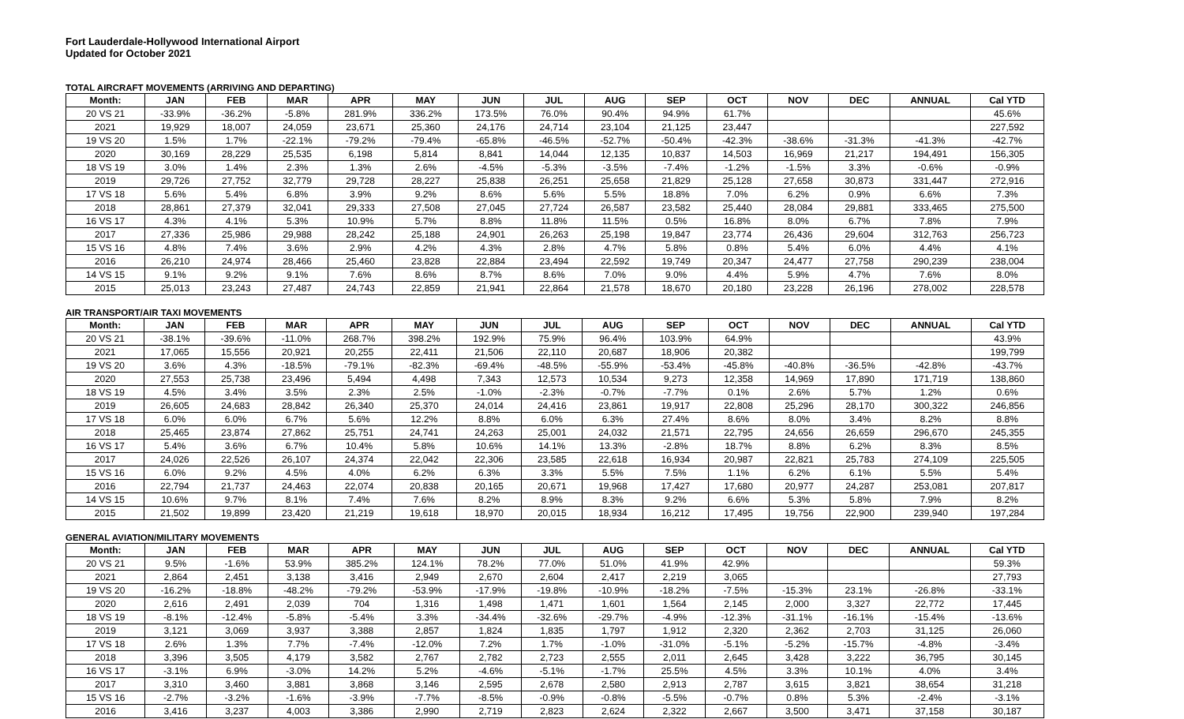Fort Lauderdale-Hollywood International Airport
Updated for October 2021
TOTAL AIRCRAFT MOVEMENTS (ARRIVING AND DEPARTING)
| Month: | JAN | FEB | MAR | APR | MAY | JUN | JUL | AUG | SEP | OCT | NOV | DEC | ANNUAL | Cal YTD |
| --- | --- | --- | --- | --- | --- | --- | --- | --- | --- | --- | --- | --- | --- | --- |
| 20 VS 21 | -33.9% | -36.2% | -5.8% | 281.9% | 336.2% | 173.5% | 76.0% | 90.4% | 94.9% | 61.7% | | | | 45.6% |
| 2021 | 19,929 | 18,007 | 24,059 | 23,671 | 25,360 | 24,176 | 24,714 | 23,104 | 21,125 | 23,447 | | | | 227,592 |
| 19 VS 20 | 1.5% | 1.7% | -22.1% | -79.2% | -79.4% | -65.8% | -46.5% | -52.7% | -50.4% | -42.3% | -38.6% | -31.3% | -41.3% | -42.7% |
| 2020 | 30,169 | 28,229 | 25,535 | 6,198 | 5,814 | 8,841 | 14,044 | 12,135 | 10,837 | 14,503 | 16,969 | 21,217 | 194,491 | 156,305 |
| 18 VS 19 | 3.0% | 1.4% | 2.3% | 1.3% | 2.6% | -4.5% | -5.3% | -3.5% | -7.4% | -1.2% | -1.5% | 3.3% | -0.6% | -0.9% |
| 2019 | 29,726 | 27,752 | 32,779 | 29,728 | 28,227 | 25,838 | 26,251 | 25,658 | 21,829 | 25,128 | 27,658 | 30,873 | 331,447 | 272,916 |
| 17 VS 18 | 5.6% | 5.4% | 6.8% | 3.9% | 9.2% | 8.6% | 5.6% | 5.5% | 18.8% | 7.0% | 6.2% | 0.9% | 6.6% | 7.3% |
| 2018 | 28,861 | 27,379 | 32,041 | 29,333 | 27,508 | 27,045 | 27,724 | 26,587 | 23,582 | 25,440 | 28,084 | 29,881 | 333,465 | 275,500 |
| 16 VS 17 | 4.3% | 4.1% | 5.3% | 10.9% | 5.7% | 8.8% | 11.8% | 11.5% | 0.5% | 16.8% | 8.0% | 6.7% | 7.8% | 7.9% |
| 2017 | 27,336 | 25,986 | 29,988 | 28,242 | 25,188 | 24,901 | 26,263 | 25,198 | 19,847 | 23,774 | 26,436 | 29,604 | 312,763 | 256,723 |
| 15 VS 16 | 4.8% | 7.4% | 3.6% | 2.9% | 4.2% | 4.3% | 2.8% | 4.7% | 5.8% | 0.8% | 5.4% | 6.0% | 4.4% | 4.1% |
| 2016 | 26,210 | 24,974 | 28,466 | 25,460 | 23,828 | 22,884 | 23,494 | 22,592 | 19,749 | 20,347 | 24,477 | 27,758 | 290,239 | 238,004 |
| 14 VS 15 | 9.1% | 9.2% | 9.1% | 7.6% | 8.6% | 8.7% | 8.6% | 7.0% | 9.0% | 4.4% | 5.9% | 4.7% | 7.6% | 8.0% |
| 2015 | 25,013 | 23,243 | 27,487 | 24,743 | 22,859 | 21,941 | 22,864 | 21,578 | 18,670 | 20,180 | 23,228 | 26,196 | 278,002 | 228,578 |
AIR TRANSPORT/AIR TAXI MOVEMENTS
| Month: | JAN | FEB | MAR | APR | MAY | JUN | JUL | AUG | SEP | OCT | NOV | DEC | ANNUAL | Cal YTD |
| --- | --- | --- | --- | --- | --- | --- | --- | --- | --- | --- | --- | --- | --- | --- |
| 20 VS 21 | -38.1% | -39.6% | -11.0% | 268.7% | 398.2% | 192.9% | 75.9% | 96.4% | 103.9% | 64.9% | | | | 43.9% |
| 2021 | 17,065 | 15,556 | 20,921 | 20,255 | 22,411 | 21,506 | 22,110 | 20,687 | 18,906 | 20,382 | | | | 199,799 |
| 19 VS 20 | 3.6% | 4.3% | -18.5% | -79.1% | -82.3% | -69.4% | -48.5% | -55.9% | -53.4% | -45.8% | -40.8% | -36.5% | -42.8% | -43.7% |
| 2020 | 27,553 | 25,738 | 23,496 | 5,494 | 4,498 | 7,343 | 12,573 | 10,534 | 9,273 | 12,358 | 14,969 | 17,890 | 171,719 | 138,860 |
| 18 VS 19 | 4.5% | 3.4% | 3.5% | 2.3% | 2.5% | -1.0% | -2.3% | -0.7% | -7.7% | 0.1% | 2.6% | 5.7% | 1.2% | 0.6% |
| 2019 | 26,605 | 24,683 | 28,842 | 26,340 | 25,370 | 24,014 | 24,416 | 23,861 | 19,917 | 22,808 | 25,296 | 28,170 | 300,322 | 246,856 |
| 17 VS 18 | 6.0% | 6.0% | 6.7% | 5.6% | 12.2% | 8.8% | 6.0% | 6.3% | 27.4% | 8.6% | 8.0% | 3.4% | 8.2% | 8.8% |
| 2018 | 25,465 | 23,874 | 27,862 | 25,751 | 24,741 | 24,263 | 25,001 | 24,032 | 21,571 | 22,795 | 24,656 | 26,659 | 296,670 | 245,355 |
| 16 VS 17 | 5.4% | 3.6% | 6.7% | 10.4% | 5.8% | 10.6% | 14.1% | 13.3% | -2.8% | 18.7% | 8.8% | 6.2% | 8.3% | 8.5% |
| 2017 | 24,026 | 22,526 | 26,107 | 24,374 | 22,042 | 22,306 | 23,585 | 22,618 | 16,934 | 20,987 | 22,821 | 25,783 | 274,109 | 225,505 |
| 15 VS 16 | 6.0% | 9.2% | 4.5% | 4.0% | 6.2% | 6.3% | 3.3% | 5.5% | 7.5% | 1.1% | 6.2% | 6.1% | 5.5% | 5.4% |
| 2016 | 22,794 | 21,737 | 24,463 | 22,074 | 20,838 | 20,165 | 20,671 | 19,968 | 17,427 | 17,680 | 20,977 | 24,287 | 253,081 | 207,817 |
| 14 VS 15 | 10.6% | 9.7% | 8.1% | 7.4% | 7.6% | 8.2% | 8.9% | 8.3% | 9.2% | 6.6% | 5.3% | 5.8% | 7.9% | 8.2% |
| 2015 | 21,502 | 19,899 | 23,420 | 21,219 | 19,618 | 18,970 | 20,015 | 18,934 | 16,212 | 17,495 | 19,756 | 22,900 | 239,940 | 197,284 |
GENERAL AVIATION/MILITARY MOVEMENTS
| Month: | JAN | FEB | MAR | APR | MAY | JUN | JUL | AUG | SEP | OCT | NOV | DEC | ANNUAL | Cal YTD |
| --- | --- | --- | --- | --- | --- | --- | --- | --- | --- | --- | --- | --- | --- | --- |
| 20 VS 21 | 9.5% | -1.6% | 53.9% | 385.2% | 124.1% | 78.2% | 77.0% | 51.0% | 41.9% | 42.9% | | | | 59.3% |
| 2021 | 2,864 | 2,451 | 3,138 | 3,416 | 2,949 | 2,670 | 2,604 | 2,417 | 2,219 | 3,065 | | | | 27,793 |
| 19 VS 20 | -16.2% | -18.8% | -48.2% | -79.2% | -53.9% | -17.9% | -19.8% | -10.9% | -18.2% | -7.5% | -15.3% | 23.1% | -26.8% | -33.1% |
| 2020 | 2,616 | 2,491 | 2,039 | 704 | 1,316 | 1,498 | 1,471 | 1,601 | 1,564 | 2,145 | 2,000 | 3,327 | 22,772 | 17,445 |
| 18 VS 19 | -8.1% | -12.4% | -5.8% | -5.4% | 3.3% | -34.4% | -32.6% | -29.7% | -4.9% | -12.3% | -31.1% | -16.1% | -15.4% | -13.6% |
| 2019 | 3,121 | 3,069 | 3,937 | 3,388 | 2,857 | 1,824 | 1,835 | 1,797 | 1,912 | 2,320 | 2,362 | 2,703 | 31,125 | 26,060 |
| 17 VS 18 | 2.6% | 1.3% | 7.7% | -7.4% | -12.0% | 7.2% | 1.7% | -1.0% | -31.0% | -5.1% | -5.2% | -15.7% | -4.8% | -3.4% |
| 2018 | 3,396 | 3,505 | 4,179 | 3,582 | 2,767 | 2,782 | 2,723 | 2,555 | 2,011 | 2,645 | 3,428 | 3,222 | 36,795 | 30,145 |
| 16 VS 17 | -3.1% | 6.9% | -3.0% | 14.2% | 5.2% | -4.6% | -5.1% | -1.7% | 25.5% | 4.5% | 3.3% | 10.1% | 4.0% | 3.4% |
| 2017 | 3,310 | 3,460 | 3,881 | 3,868 | 3,146 | 2,595 | 2,678 | 2,580 | 2,913 | 2,787 | 3,615 | 3,821 | 38,654 | 31,218 |
| 15 VS 16 | -2.7% | -3.2% | -1.6% | -3.9% | -7.7% | -8.5% | -0.9% | -0.8% | -5.5% | -0.7% | 0.8% | 5.3% | -2.4% | -3.1% |
| 2016 | 3,416 | 3,237 | 4,003 | 3,386 | 2,990 | 2,719 | 2,823 | 2,624 | 2,322 | 2,667 | 3,500 | 3,471 | 37,158 | 30,187 |